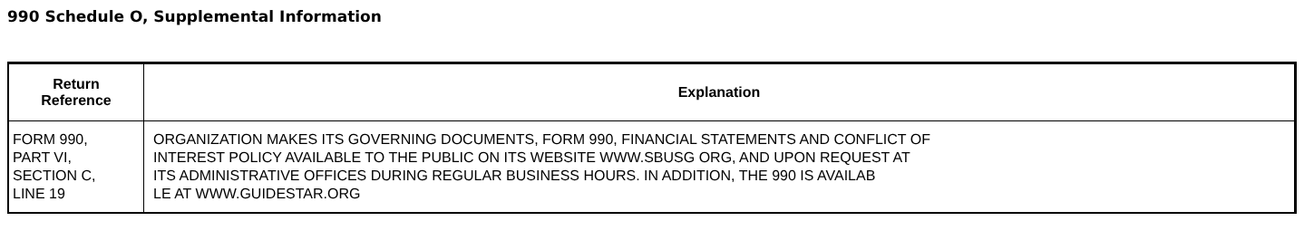990 Schedule O, Supplemental Information
| Return Reference | Explanation |
| --- | --- |
| FORM 990, PART VI, SECTION C, LINE 19 | ORGANIZATION MAKES ITS GOVERNING DOCUMENTS, FORM 990, FINANCIAL STATEMENTS AND CONFLICT OF INTEREST POLICY AVAILABLE TO THE PUBLIC ON ITS WEBSITE WWW.SBUSG ORG, AND UPON REQUEST AT ITS ADMINISTRATIVE OFFICES DURING REGULAR BUSINESS HOURS. IN ADDITION, THE 990 IS AVAILAB LE AT WWW.GUIDESTAR.ORG |